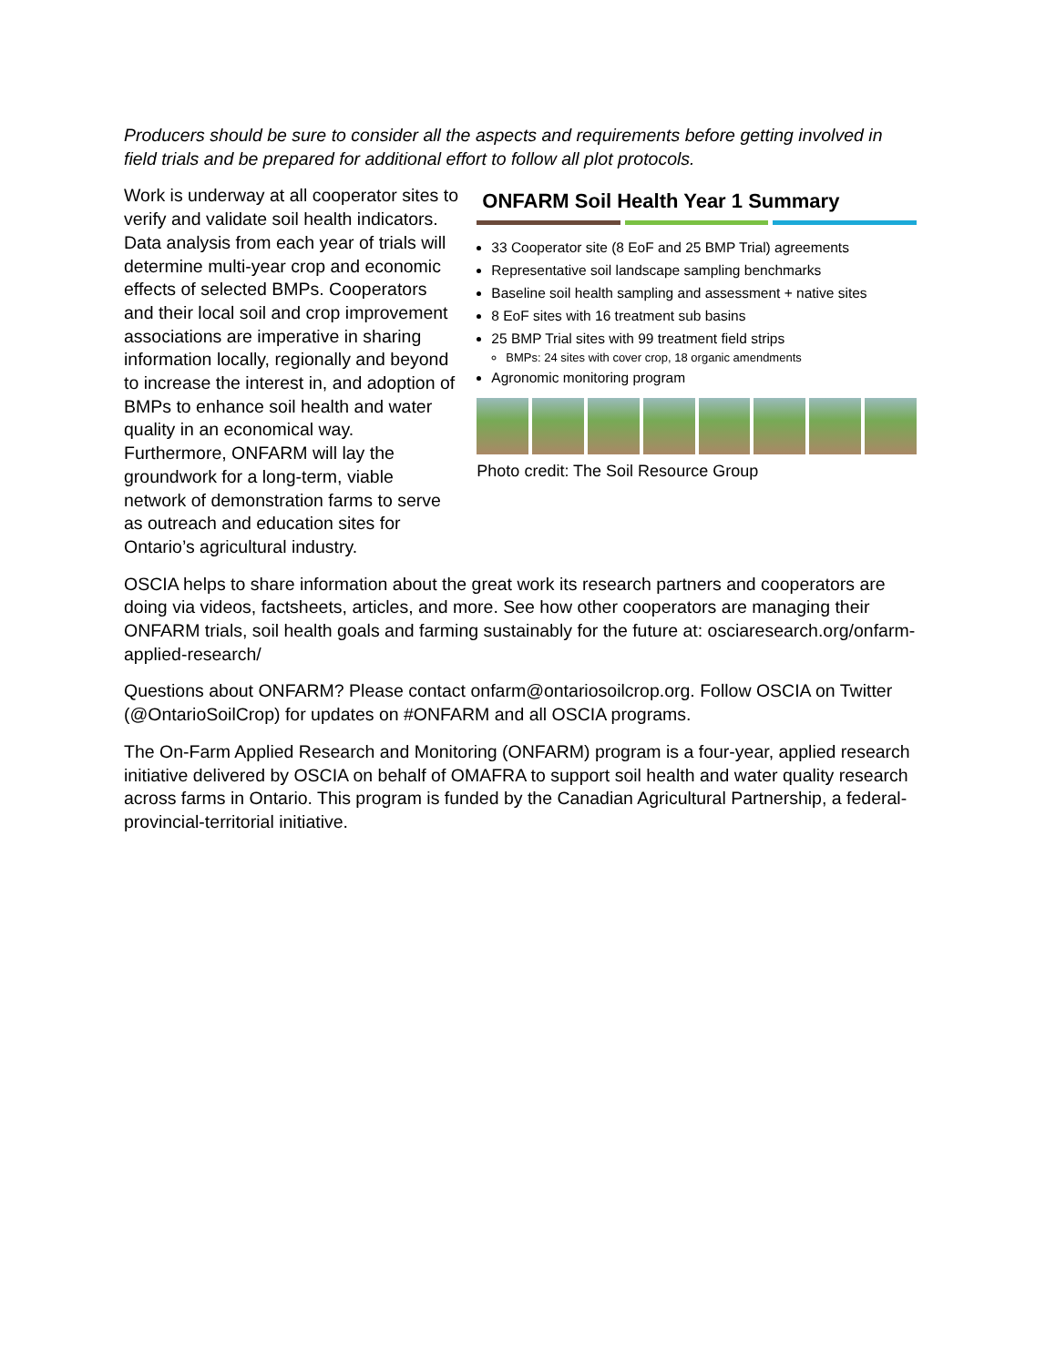Producers should be sure to consider all the aspects and requirements before getting involved in field trials and be prepared for additional effort to follow all plot protocols.
Work is underway at all cooperator sites to verify and validate soil health indicators. Data analysis from each year of trials will determine multi-year crop and economic effects of selected BMPs. Cooperators and their local soil and crop improvement associations are imperative in sharing information locally, regionally and beyond to increase the interest in, and adoption of BMPs to enhance soil health and water quality in an economical way. Furthermore, ONFARM will lay the groundwork for a long-term, viable network of demonstration farms to serve as outreach and education sites for Ontario’s agricultural industry.
ONFARM Soil Health Year 1 Summary
33 Cooperator site (8 EoF and 25 BMP Trial) agreements
Representative soil landscape sampling benchmarks
Baseline soil health sampling and assessment + native sites
8 EoF sites with 16 treatment sub basins
25 BMP Trial sites with 99 treatment field strips
BMPs: 24 sites with cover crop, 18 organic amendments
Agronomic monitoring program
Photo credit: The Soil Resource Group
OSCIA helps to share information about the great work its research partners and cooperators are doing via videos, factsheets, articles, and more. See how other cooperators are managing their ONFARM trials, soil health goals and farming sustainably for the future at: osciaresearch.org/onfarm-applied-research/
Questions about ONFARM? Please contact onfarm@ontariosoilcrop.org. Follow OSCIA on Twitter (@OntarioSoilCrop) for updates on #ONFARM and all OSCIA programs.
The On-Farm Applied Research and Monitoring (ONFARM) program is a four-year, applied research initiative delivered by OSCIA on behalf of OMAFRA to support soil health and water quality research across farms in Ontario. This program is funded by the Canadian Agricultural Partnership, a federal-provincial-territorial initiative.